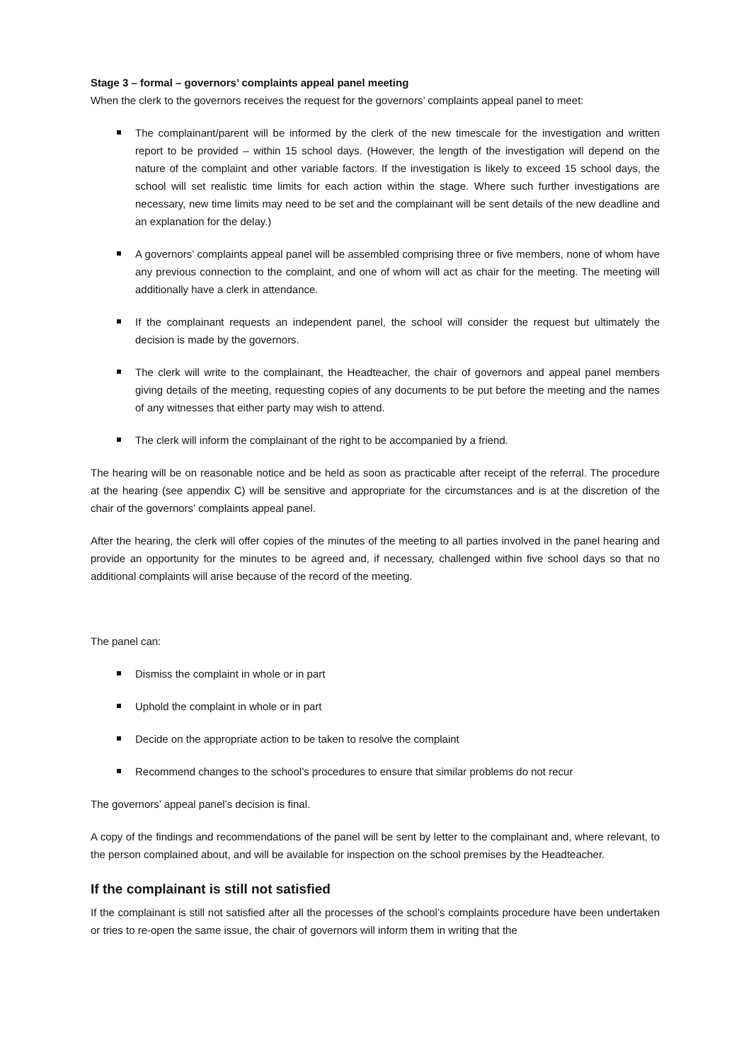Stage 3 – formal – governors’ complaints appeal panel meeting
When the clerk to the governors receives the request for the governors’ complaints appeal panel to meet:
The complainant/parent will be informed by the clerk of the new timescale for the investigation and written report to be provided – within 15 school days. (However, the length of the investigation will depend on the nature of the complaint and other variable factors. If the investigation is likely to exceed 15 school days, the school will set realistic time limits for each action within the stage. Where such further investigations are necessary, new time limits may need to be set and the complainant will be sent details of the new deadline and an explanation for the delay.)
A governors’ complaints appeal panel will be assembled comprising three or five members, none of whom have any previous connection to the complaint, and one of whom will act as chair for the meeting. The meeting will additionally have a clerk in attendance.
If the complainant requests an independent panel, the school will consider the request but ultimately the decision is made by the governors.
The clerk will write to the complainant, the Headteacher, the chair of governors and appeal panel members giving details of the meeting, requesting copies of any documents to be put before the meeting and the names of any witnesses that either party may wish to attend.
The clerk will inform the complainant of the right to be accompanied by a friend.
The hearing will be on reasonable notice and be held as soon as practicable after receipt of the referral. The procedure at the hearing (see appendix C) will be sensitive and appropriate for the circumstances and is at the discretion of the chair of the governors’ complaints appeal panel.
After the hearing, the clerk will offer copies of the minutes of the meeting to all parties involved in the panel hearing and provide an opportunity for the minutes to be agreed and, if necessary, challenged within five school days so that no additional complaints will arise because of the record of the meeting.
The panel can:
Dismiss the complaint in whole or in part
Uphold the complaint in whole or in part
Decide on the appropriate action to be taken to resolve the complaint
Recommend changes to the school’s procedures to ensure that similar problems do not recur
The governors’ appeal panel’s decision is final.
A copy of the findings and recommendations of the panel will be sent by letter to the complainant and, where relevant, to the person complained about, and will be available for inspection on the school premises by the Headteacher.
If the complainant is still not satisfied
If the complainant is still not satisfied after all the processes of the school’s complaints procedure have been undertaken or tries to re-open the same issue, the chair of governors will inform them in writing that the